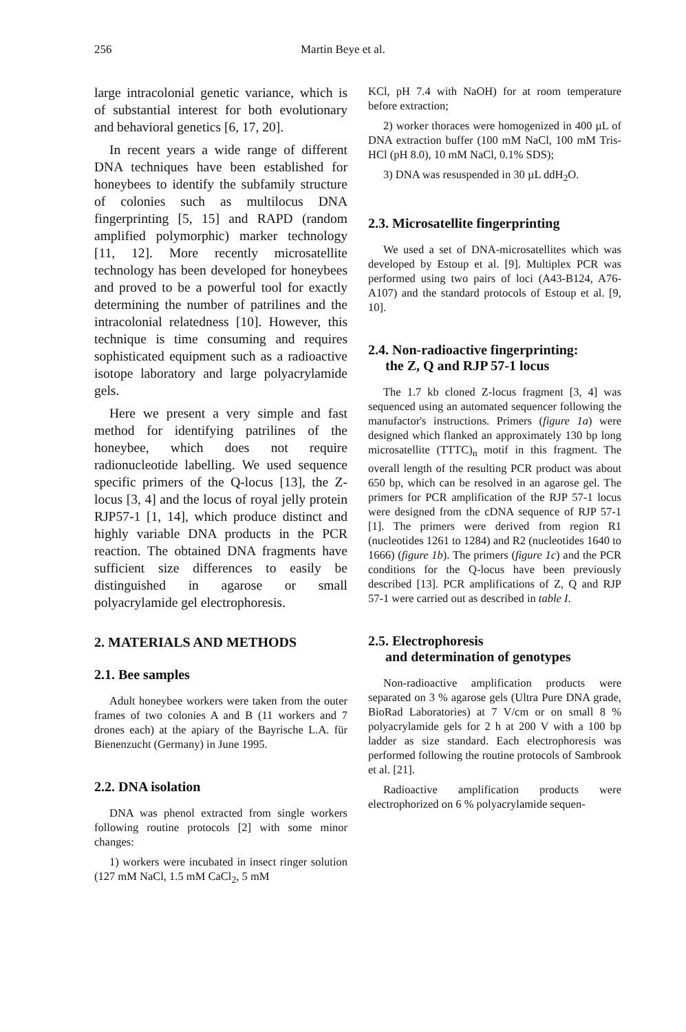256 Martin Beye et al.
large intracolonial genetic variance, which is of substantial interest for both evolutionary and behavioral genetics [6, 17, 20].
In recent years a wide range of different DNA techniques have been established for honeybees to identify the subfamily structure of colonies such as multilocus DNA fingerprinting [5, 15] and RAPD (random amplified polymorphic) marker technology [11, 12]. More recently microsatellite technology has been developed for honeybees and proved to be a powerful tool for exactly determining the number of patrilines and the intracolonial relatedness [10]. However, this technique is time consuming and requires sophisticated equipment such as a radioactive isotope laboratory and large polyacrylamide gels.
Here we present a very simple and fast method for identifying patrilines of the honeybee, which does not require radionucleotide labelling. We used sequence specific primers of the Q-locus [13], the Z- locus [3, 4] and the locus of royal jelly protein RJP57-1 [1, 14], which produce distinct and highly variable DNA products in the PCR reaction. The obtained DNA fragments have sufficient size differences to easily be distinguished in agarose or small polyacrylamide gel electrophoresis.
2. MATERIALS AND METHODS
2.1. Bee samples
Adult honeybee workers were taken from the outer frames of two colonies A and B (11 workers and 7 drones each) at the apiary of the Bayrische L.A. für Bienenzucht (Germany) in June 1995.
2.2. DNA isolation
DNA was phenol extracted from single workers following routine protocols [2] with some minor changes:
1) workers were incubated in insect ringer solution (127 mM NaCl, 1.5 mM CaCl<sub>2</sub>, 5 mM
KCl, pH 7.4 with NaOH) for at room temperature before extraction;
2) worker thoraces were homogenized in 400 µL of DNA extraction buffer (100 mM NaCl, 100 mM Tris-HCl (pH 8.0), 10 mM NaCl, 0.1% SDS);
3) DNA was resuspended in 30 µL ddH<sub>2</sub>O.
2.3. Microsatellite fingerprinting
We used a set of DNA-microsatellites which was developed by Estoup et al. [9]. Multiplex PCR was performed using two pairs of loci (A43-B124, A76-A107) and the standard protocols of Estoup et al. [9, 10].
2.4. Non-radioactive fingerprinting:
the Z, Q and RJP 57-1 locus
The 1.7 kb cloned Z-locus fragment [3, 4] was sequenced using an automated sequencer following the manufactor's instructions. Primers (figure 1a) were designed which flanked an approximately 130 bp long microsatellite (TTTC)<sub>n</sub> motif in this fragment. The overall length of the resulting PCR product was about 650 bp, which can be resolved in an agarose gel. The primers for PCR amplification of the RJP 57-1 locus were designed from the cDNA sequence of RJP 57-1 [1]. The primers were derived from region R1 (nucleotides 1261 to 1284) and R2 (nucleotides 1640 to 1666) (figure 1b). The primers (figure 1c) and the PCR conditions for the Q-locus have been previously described [13]. PCR amplifications of Z, Q and RJP 57-1 were carried out as described in table I.
2.5. Electrophoresis
and determination of genotypes
Non-radioactive amplification products were separated on 3 % agarose gels (Ultra Pure DNA grade, BioRad Laboratories) at 7 V/cm or on small 8 % polyacrylamide gels for 2 h at 200 V with a 100 bp ladder as size standard. Each electrophoresis was performed following the routine protocols of Sambrook et al. [21].
Radioactive amplification products were electrophorized on 6 % polyacrylamide sequen-